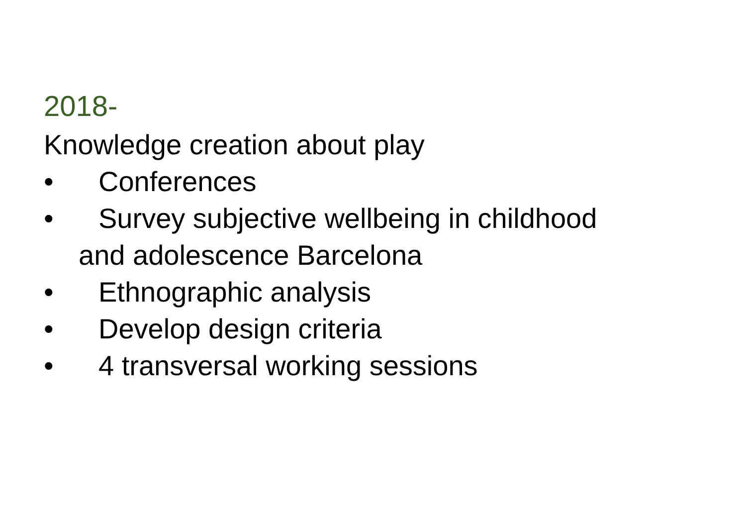2018-
Knowledge creation about play
• Conferences
• Survey subjective wellbeing in childhood
and adolescence Barcelona
• Ethnographic analysis
• Develop design criteria
• 4 transversal working sessions